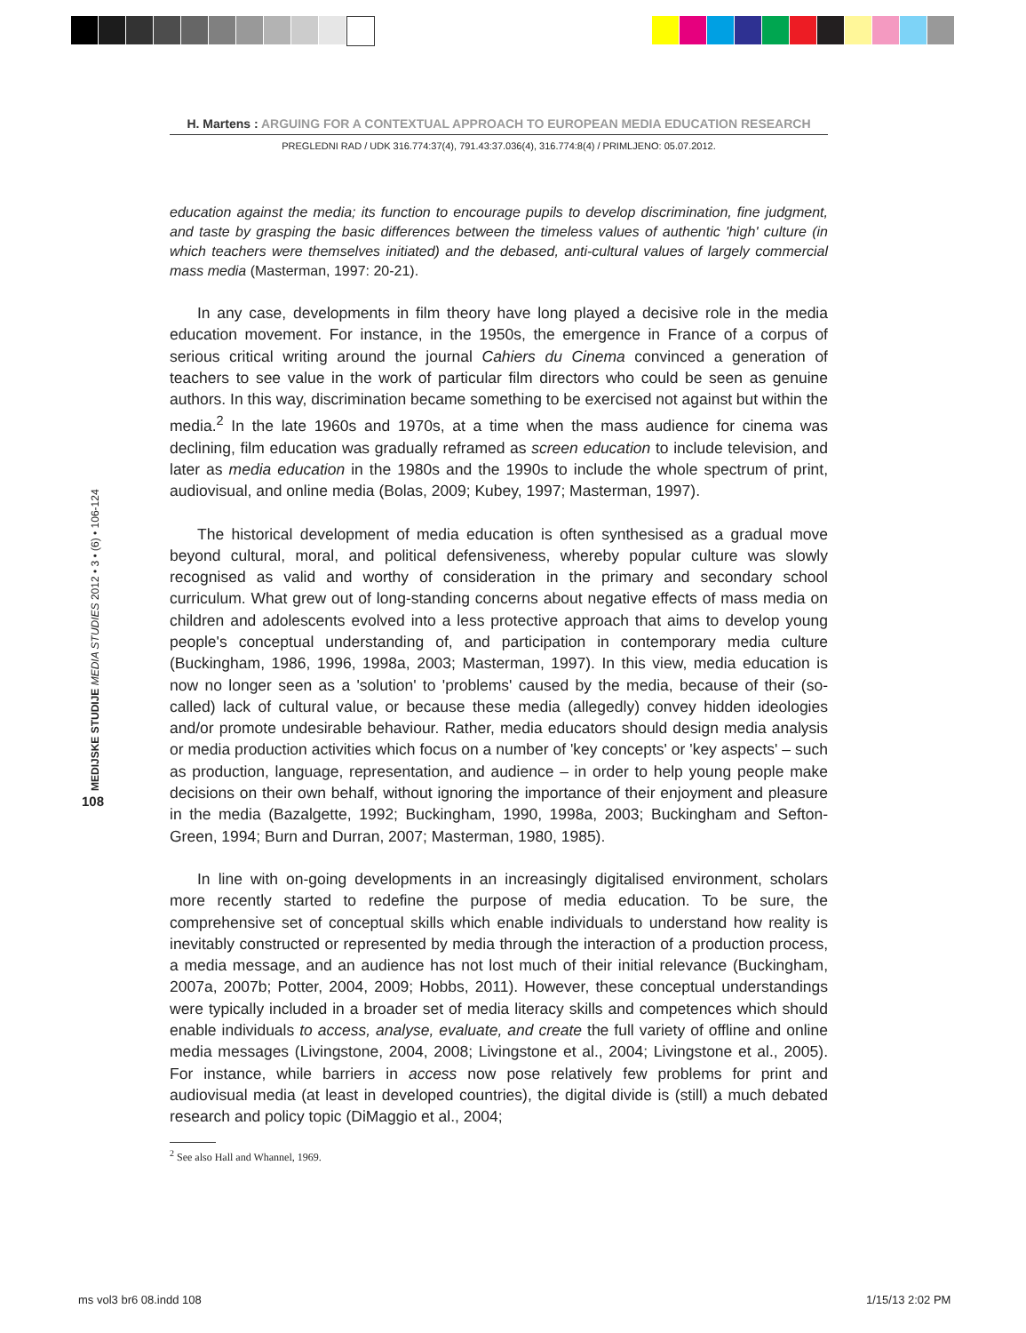H. Martens : ARGUING FOR A CONTEXTUAL APPROACH TO EUROPEAN MEDIA EDUCATION RESEARCH
PREGLEDNI RAD / UDK 316.774:37(4), 791.43:37.036(4), 316.774:8(4) / PRIMLJENO: 05.07.2012.
MEDIJSKE STUDIJE MEDIA STUDIES 2012 • 3 • (6) • 106-124
108
education against the media; its function to encourage pupils to develop discrimination, fine judgment, and taste by grasping the basic differences between the timeless values of authentic 'high' culture (in which teachers were themselves initiated) and the debased, anti-cultural values of largely commercial mass media (Masterman, 1997: 20-21).
In any case, developments in film theory have long played a decisive role in the media education movement. For instance, in the 1950s, the emergence in France of a corpus of serious critical writing around the journal Cahiers du Cinema convinced a generation of teachers to see value in the work of particular film directors who could be seen as genuine authors. In this way, discrimination became something to be exercised not against but within the media.<sup>2</sup> In the late 1960s and 1970s, at a time when the mass audience for cinema was declining, film education was gradually reframed as screen education to include television, and later as media education in the 1980s and the 1990s to include the whole spectrum of print, audiovisual, and online media (Bolas, 2009; Kubey, 1997; Masterman, 1997).
The historical development of media education is often synthesised as a gradual move beyond cultural, moral, and political defensiveness, whereby popular culture was slowly recognised as valid and worthy of consideration in the primary and secondary school curriculum. What grew out of long-standing concerns about negative effects of mass media on children and adolescents evolved into a less protective approach that aims to develop young people's conceptual understanding of, and participation in contemporary media culture (Buckingham, 1986, 1996, 1998a, 2003; Masterman, 1997). In this view, media education is now no longer seen as a 'solution' to 'problems' caused by the media, because of their (so-called) lack of cultural value, or because these media (allegedly) convey hidden ideologies and/or promote undesirable behaviour. Rather, media educators should design media analysis or media production activities which focus on a number of 'key concepts' or 'key aspects' – such as production, language, representation, and audience – in order to help young people make decisions on their own behalf, without ignoring the importance of their enjoyment and pleasure in the media (Bazalgette, 1992; Buckingham, 1990, 1998a, 2003; Buckingham and Sefton-Green, 1994; Burn and Durran, 2007; Masterman, 1980, 1985).
In line with on-going developments in an increasingly digitalised environment, scholars more recently started to redefine the purpose of media education. To be sure, the comprehensive set of conceptual skills which enable individuals to understand how reality is inevitably constructed or represented by media through the interaction of a production process, a media message, and an audience has not lost much of their initial relevance (Buckingham, 2007a, 2007b; Potter, 2004, 2009; Hobbs, 2011). However, these conceptual understandings were typically included in a broader set of media literacy skills and competences which should enable individuals to access, analyse, evaluate, and create the full variety of offline and online media messages (Livingstone, 2004, 2008; Livingstone et al., 2004; Livingstone et al., 2005). For instance, while barriers in access now pose relatively few problems for print and audiovisual media (at least in developed countries), the digital divide is (still) a much debated research and policy topic (DiMaggio et al., 2004;
<sup>2</sup> See also Hall and Whannel, 1969.
ms vol3 br6 08.indd 108 1/15/13 2:02 PM